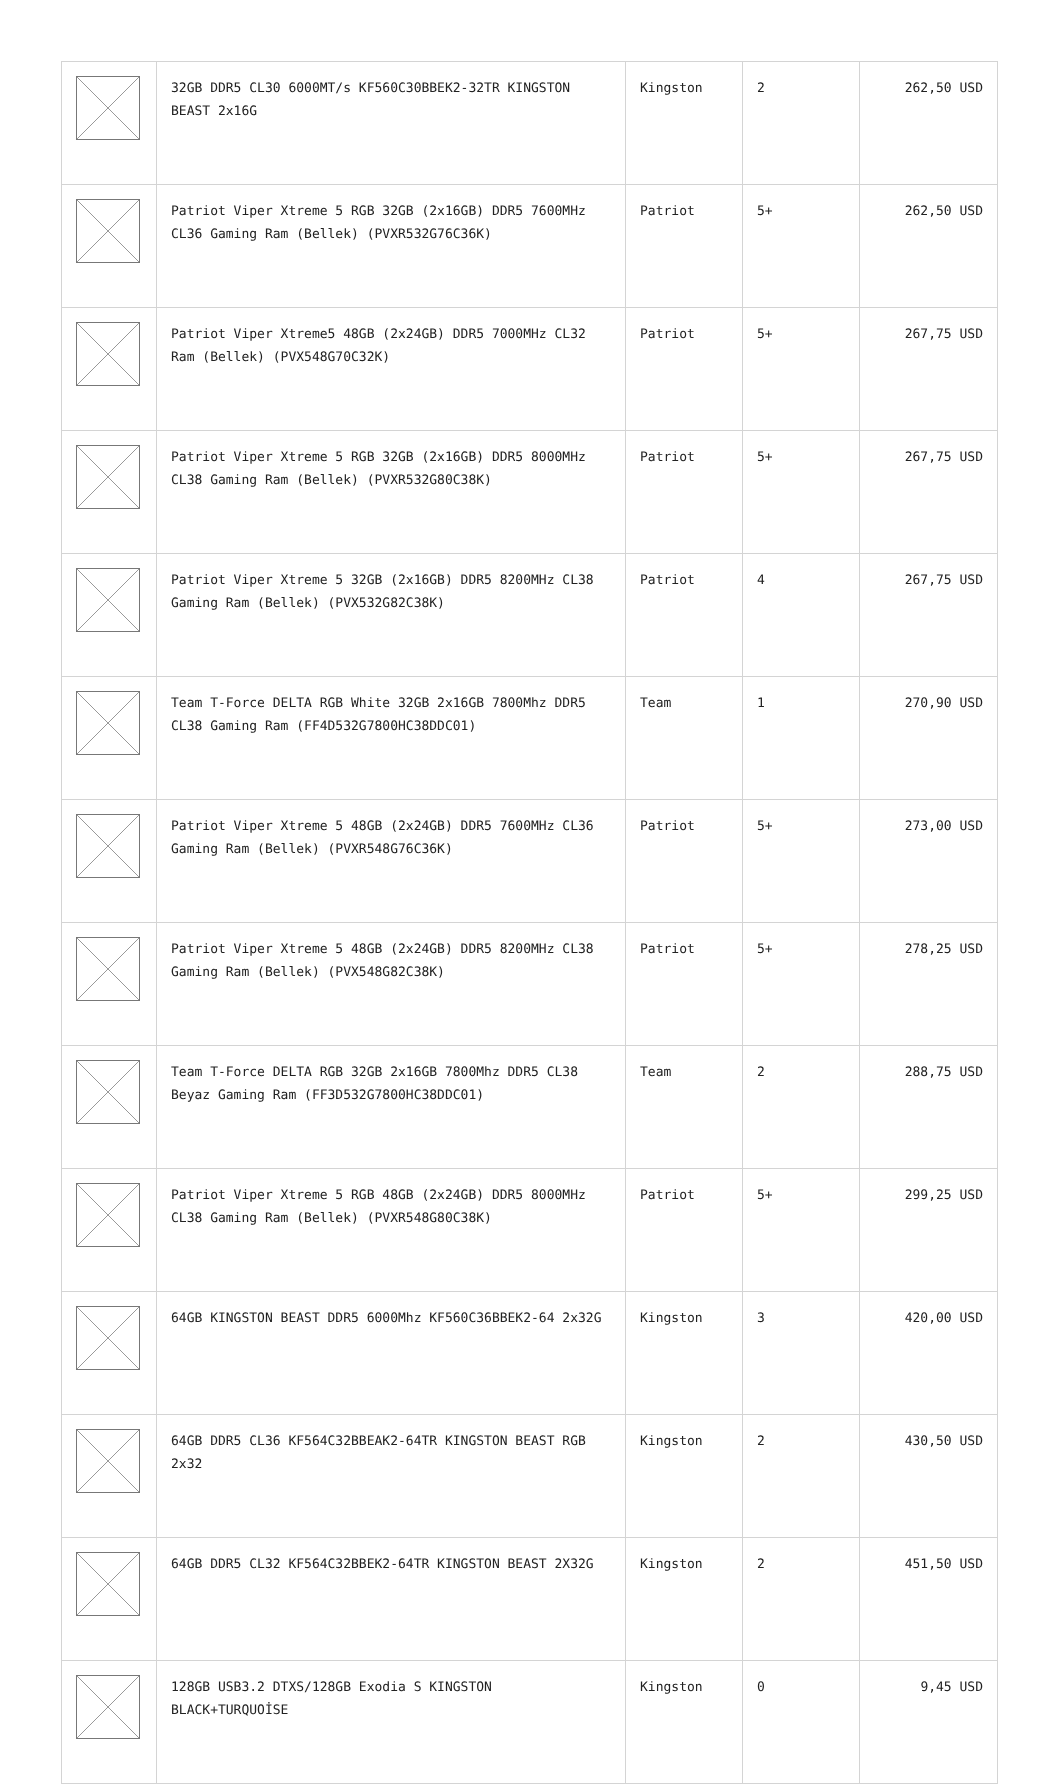| | 32GB DDR5 CL30 6000MT/s KF560C30BBEK2-32TR KINGSTON BEAST 2x16G | Kingston | 2 | 262,50 USD |
| | Patriot Viper Xtreme 5 RGB 32GB (2x16GB) DDR5 7600MHz CL36 Gaming Ram (Bellek) (PVXR532G76C36K) | Patriot | 5+ | 262,50 USD |
| | Patriot Viper Xtreme5 48GB (2x24GB) DDR5 7000MHz CL32 Ram (Bellek) (PVX548G70C32K) | Patriot | 5+ | 267,75 USD |
| | Patriot Viper Xtreme 5 RGB 32GB (2x16GB) DDR5 8000MHz CL38 Gaming Ram (Bellek) (PVXR532G80C38K) | Patriot | 5+ | 267,75 USD |
| | Patriot Viper Xtreme 5 32GB (2x16GB) DDR5 8200MHz CL38 Gaming Ram (Bellek) (PVX532G82C38K) | Patriot | 4 | 267,75 USD |
| | Team T-Force DELTA RGB White 32GB 2x16GB 7800Mhz DDR5 CL38 Gaming Ram (FF4D532G7800HC38DDC01) | Team | 1 | 270,90 USD |
| | Patriot Viper Xtreme 5 48GB (2x24GB) DDR5 7600MHz CL36 Gaming Ram (Bellek) (PVXR548G76C36K) | Patriot | 5+ | 273,00 USD |
| | Patriot Viper Xtreme 5 48GB (2x24GB) DDR5 8200MHz CL38 Gaming Ram (Bellek) (PVX548G82C38K) | Patriot | 5+ | 278,25 USD |
| | Team T-Force DELTA RGB 32GB 2x16GB 7800Mhz DDR5 CL38 Beyaz Gaming Ram (FF3D532G7800HC38DDC01) | Team | 2 | 288,75 USD |
| | Patriot Viper Xtreme 5 RGB 48GB (2x24GB) DDR5 8000MHz CL38 Gaming Ram (Bellek) (PVXR548G80C38K) | Patriot | 5+ | 299,25 USD |
| | 64GB KINGSTON BEAST DDR5 6000Mhz KF560C36BBEK2-64 2x32G | Kingston | 3 | 420,00 USD |
| | 64GB DDR5 CL36 KF564C32BBEAK2-64TR KINGSTON BEAST RGB 2x32 | Kingston | 2 | 430,50 USD |
| | 64GB DDR5 CL32 KF564C32BBEK2-64TR KINGSTON BEAST 2X32G | Kingston | 2 | 451,50 USD |
| | 128GB USB3.2 DTXS/128GB Exodia S KINGSTON BLACK+TURQUOİSE | Kingston | 0 | 9,45 USD |